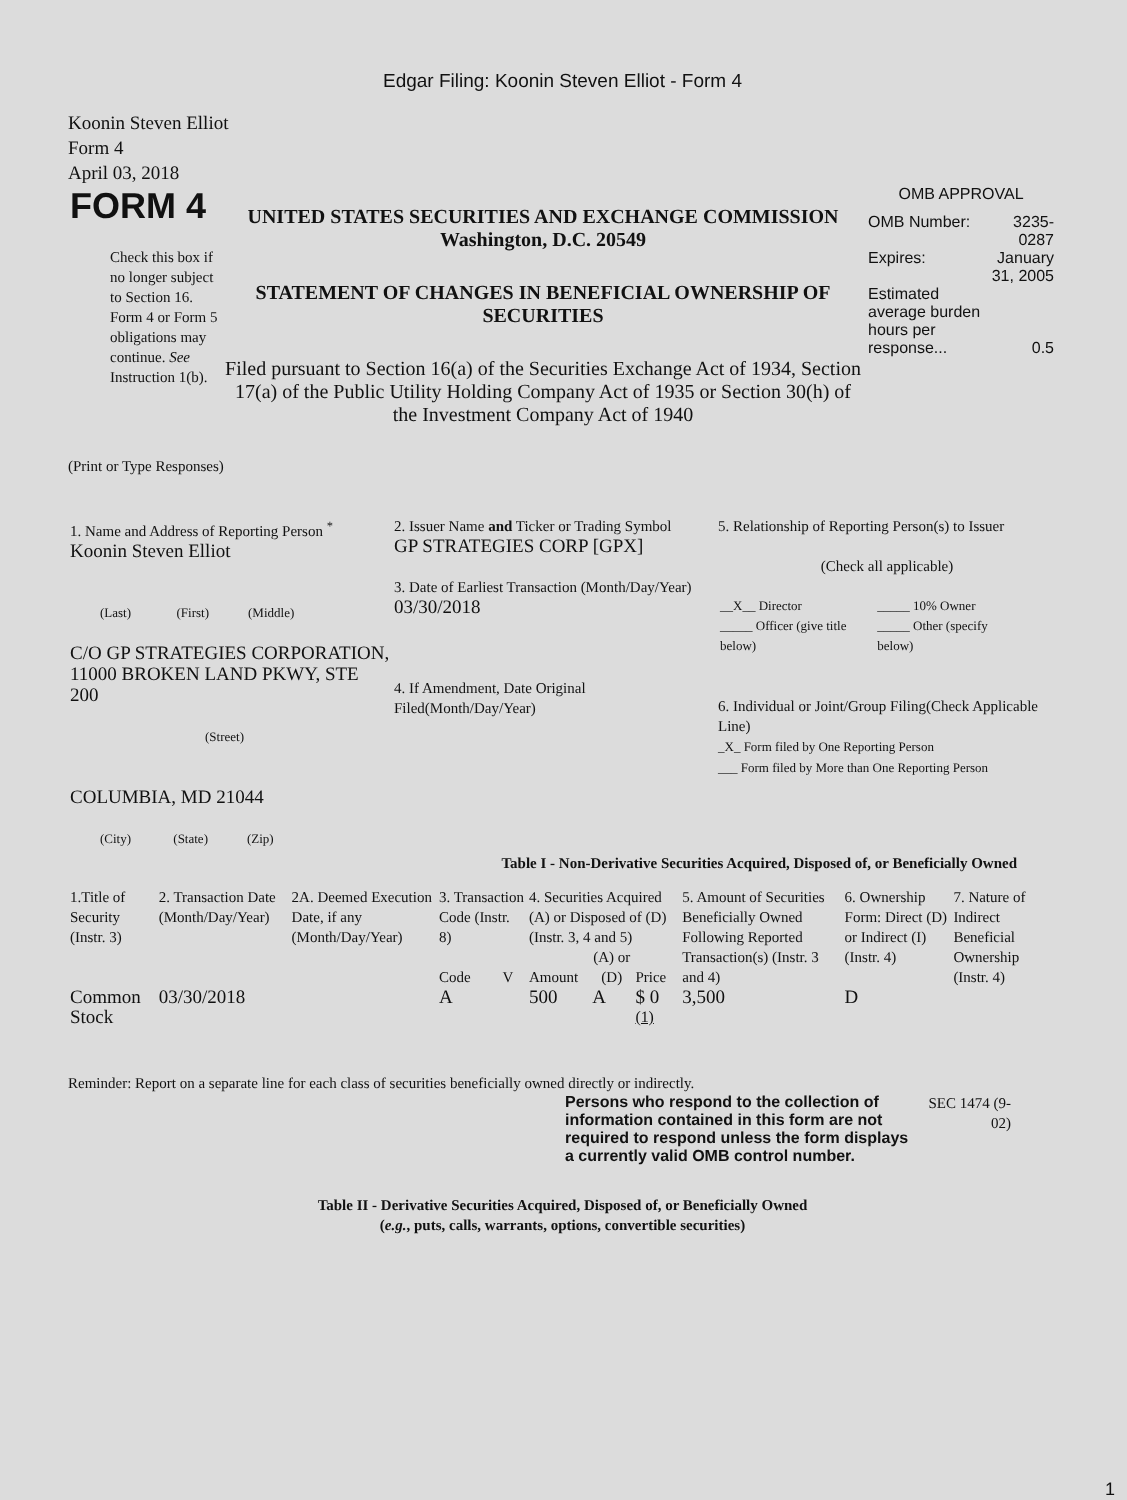Edgar Filing: Koonin Steven Elliot - Form 4
Koonin Steven Elliot
Form 4
April 03, 2018
| FORM 4 Check this box if no longer subject to Section 16. Form 4 or Form 5 obligations may continue. See Instruction 1(b). | UNITED STATES SECURITIES AND EXCHANGE COMMISSION Washington, D.C. 20549 STATEMENT OF CHANGES IN BENEFICIAL OWNERSHIP OF SECURITIES Filed pursuant to Section 16(a) of the Securities Exchange Act of 1934, Section 17(a) of the Public Utility Holding Company Act of 1935 or Section 30(h) of the Investment Company Act of 1940 | OMB APPROVAL / OMB Number: / 3235-0287 / / Expires: / January 31, 2005 / / Estimated average burden hours per response... / 0.5 / |
(Print or Type Responses)
| 1. Name and Address of Reporting Person <sup>*</sup> Koonin Steven Elliot (Last) (First) (Middle) C/O GP STRATEGIES CORPORATION, 11000 BROKEN LAND PKWY, STE 200 (Street) COLUMBIA, MD 21044 (City) (State) (Zip) | 2. Issuer Name and Ticker or Trading Symbol GP STRATEGIES CORP [GPX] 3. Date of Earliest Transaction (Month/Day/Year) 03/30/2018 4. If Amendment, Date Original Filed(Month/Day/Year) | 5. Relationship of Reporting Person(s) to Issuer (Check all applicable) / __X__ Director _____ Officer (give title below) / _____ 10% Owner _____ Other (specify below) / 6. Individual or Joint/Group Filing(Check Applicable Line) _X_ Form filed by One Reporting Person ___ Form filed by More than One Reporting Person |
Table I - Non-Derivative Securities Acquired, Disposed of, or Beneficially Owned
| 1.Title of Security (Instr. 3) | 2. Transaction Date (Month/Day/Year) | 2A. Deemed Execution Date, if any (Month/Day/Year) | 3. Transaction Code (Instr. 8) | | 4. Securities Acquired (A) or Disposed of (D) (Instr. 3, 4 and 5) | | | 5. Amount of Securities Beneficially Owned Following Reported Transaction(s) (Instr. 3 and 4) | 6. Ownership Form: Direct (D) or Indirect (I) (Instr. 4) | 7. Nature of Indirect Beneficial Ownership (Instr. 4) |
| --- | --- | --- | --- | --- | --- | --- | --- | --- | --- | --- |
| | | | Code | V | Amount | (A) or (D) | Price | | | |
| Common Stock | 03/30/2018 | | A | | 500 | A | $ 0 <sup>(1)</sup> | 3,500 | D | |
Reminder: Report on a separate line for each class of securities beneficially owned directly or indirectly.
| Persons who respond to the collection of information contained in this form are not required to respond unless the form displays a currently valid OMB control number. | SEC 1474 (9-02) |
Table II - Derivative Securities Acquired, Disposed of, or Beneficially Owned
(e.g., puts, calls, warrants, options, convertible securities)
1